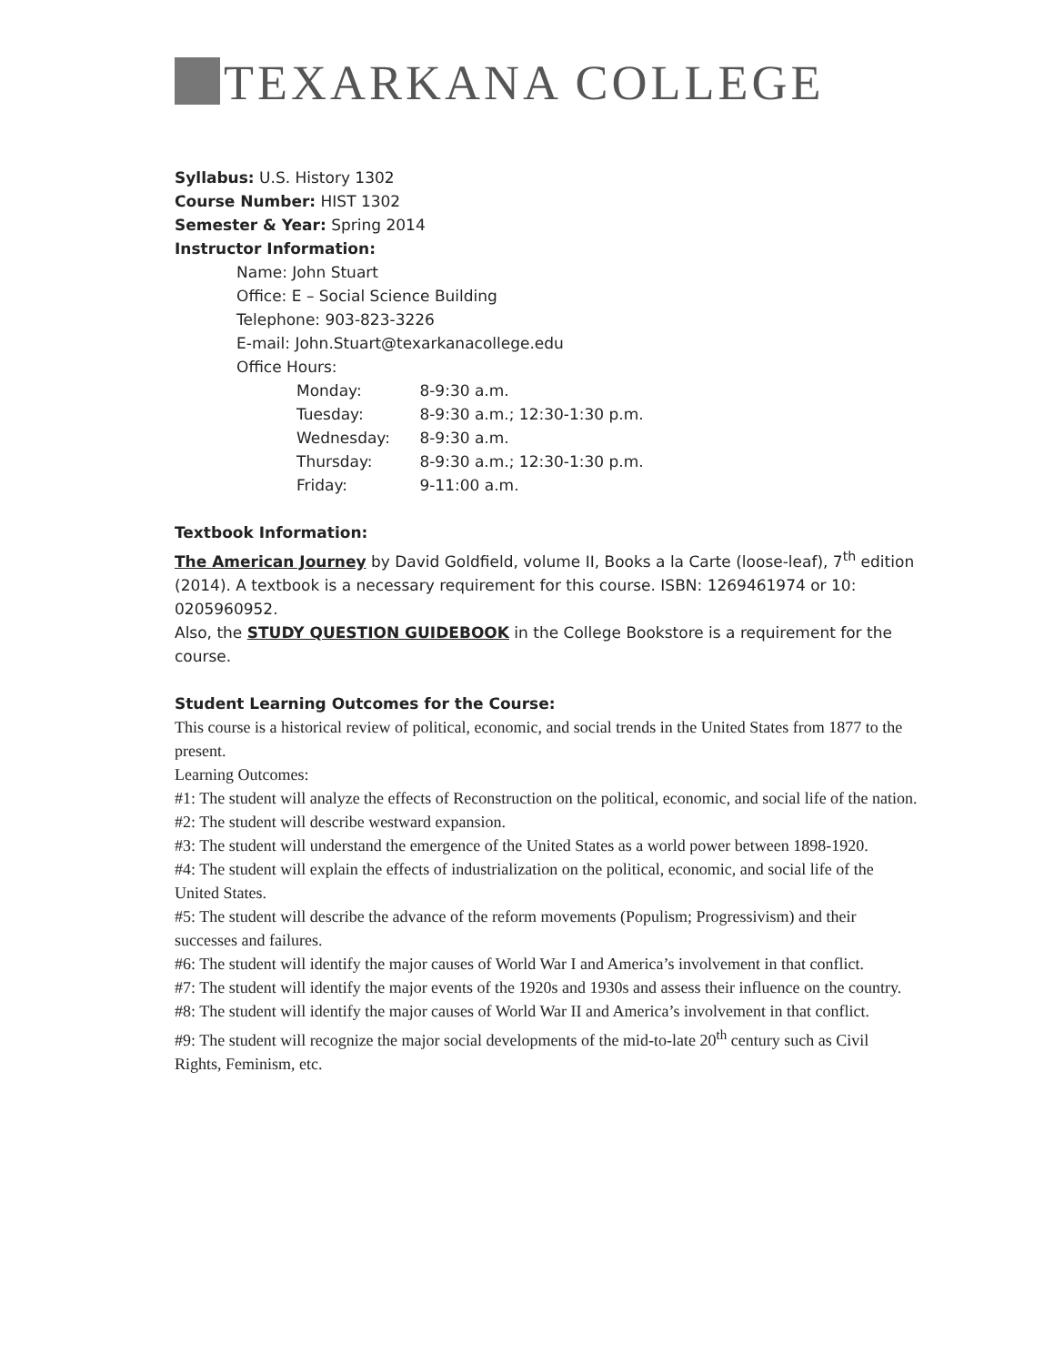TEXARKANA COLLEGE
Syllabus: U.S. History 1302
Course Number: HIST 1302
Semester & Year: Spring 2014
Instructor Information:
Name: John Stuart
Office: E – Social Science Building
Telephone: 903-823-3226
E-mail: John.Stuart@texarkanacollege.edu
Office Hours:
Monday: 8-9:30 a.m.
Tuesday: 8-9:30 a.m.; 12:30-1:30 p.m.
Wednesday: 8-9:30 a.m.
Thursday: 8-9:30 a.m.; 12:30-1:30 p.m.
Friday: 9-11:00 a.m.
Textbook Information:
The American Journey by David Goldfield, volume II, Books a la Carte (loose-leaf), 7<sup>th</sup> edition (2014). A textbook is a necessary requirement for this course. ISBN: 1269461974 or 10: 0205960952.
Also, the STUDY QUESTION GUIDEBOOK in the College Bookstore is a requirement for the course.
Student Learning Outcomes for the Course:
This course is a historical review of political, economic, and social trends in the United States from 1877 to the present.
Learning Outcomes:
#1: The student will analyze the effects of Reconstruction on the political, economic, and social life of the nation.
#2: The student will describe westward expansion.
#3: The student will understand the emergence of the United States as a world power between 1898-1920.
#4: The student will explain the effects of industrialization on the political, economic, and social life of the United States.
#5: The student will describe the advance of the reform movements (Populism; Progressivism) and their successes and failures.
#6: The student will identify the major causes of World War I and America’s involvement in that conflict.
#7: The student will identify the major events of the 1920s and 1930s and assess their influence on the country.
#8: The student will identify the major causes of World War II and America’s involvement in that conflict.
#9: The student will recognize the major social developments of the mid-to-late 20<sup>th</sup> century such as Civil Rights, Feminism, etc.